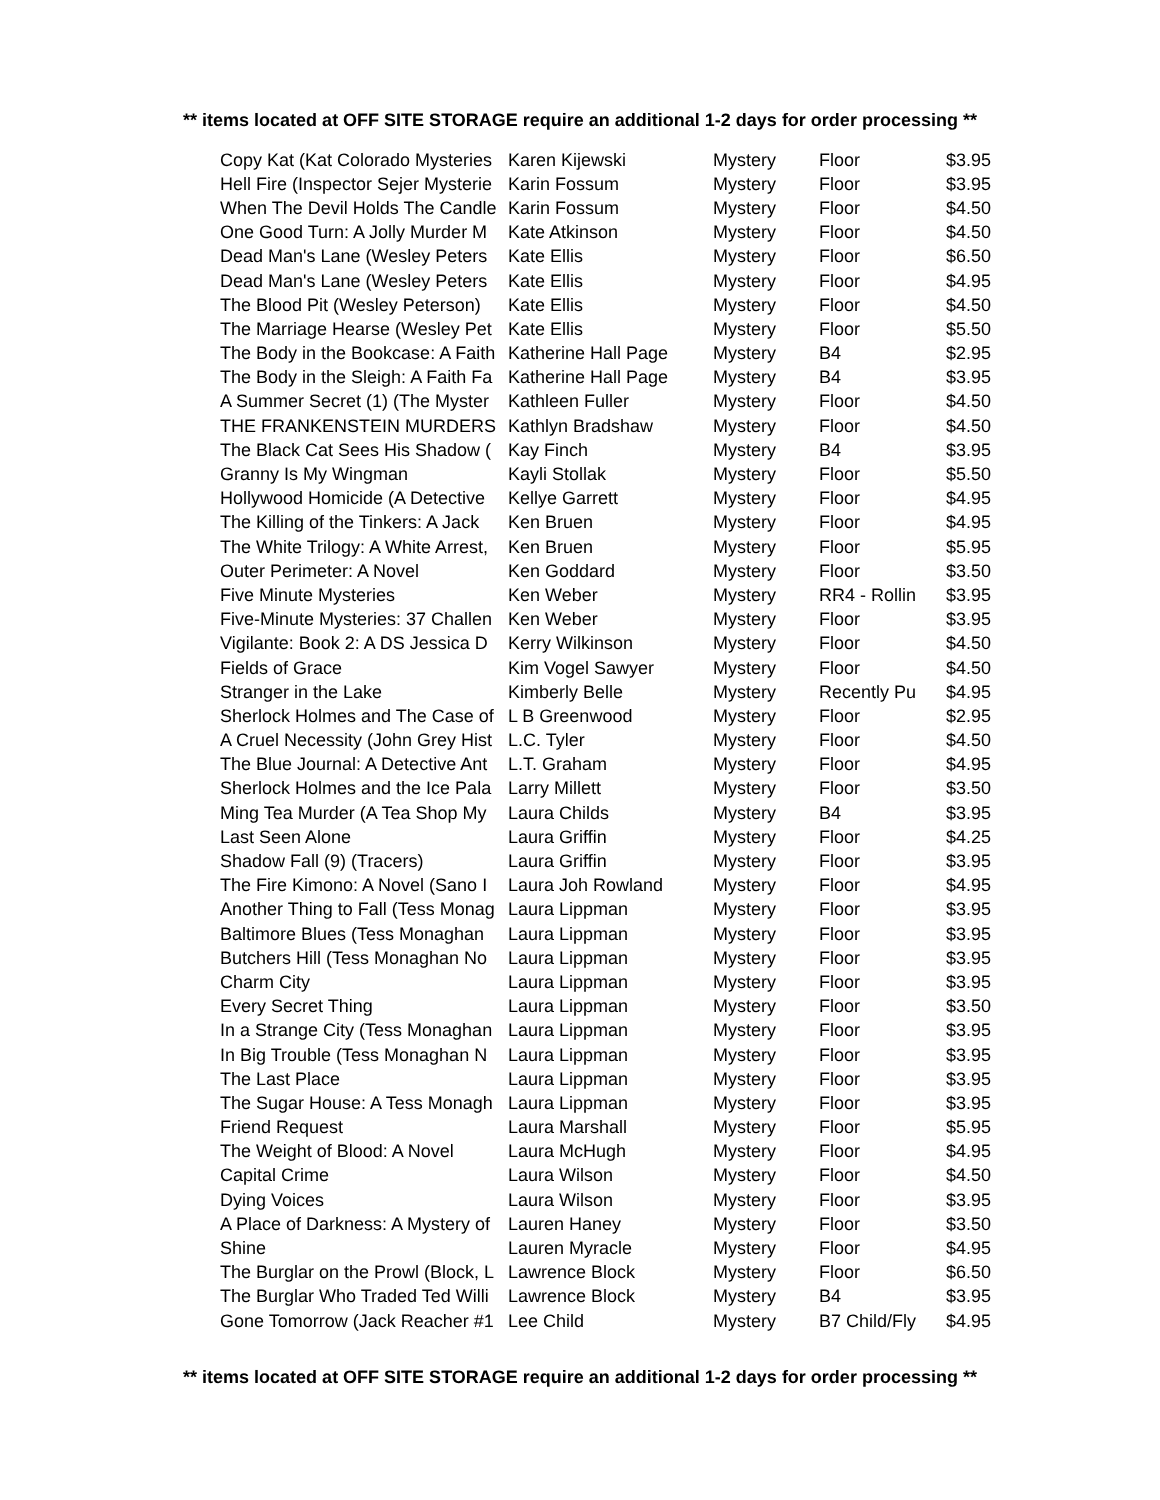** items located at OFF SITE STORAGE require an additional 1-2 days for order processing **
| Copy Kat (Kat Colorado Mysteries | Karen Kijewski | Mystery | Floor | $3.95 |
| Hell Fire (Inspector Sejer Mysterie | Karin Fossum | Mystery | Floor | $3.95 |
| When The Devil Holds The Candle | Karin Fossum | Mystery | Floor | $4.50 |
| One Good Turn: A Jolly Murder M | Kate Atkinson | Mystery | Floor | $4.50 |
| Dead Man's Lane (Wesley Peters | Kate Ellis | Mystery | Floor | $6.50 |
| Dead Man's Lane (Wesley Peters | Kate Ellis | Mystery | Floor | $4.95 |
| The Blood Pit (Wesley Peterson) | Kate Ellis | Mystery | Floor | $4.50 |
| The Marriage Hearse (Wesley Pet | Kate Ellis | Mystery | Floor | $5.50 |
| The Body in the Bookcase: A Faith | Katherine Hall Page | Mystery | B4 | $2.95 |
| The Body in the Sleigh: A Faith Fa | Katherine Hall Page | Mystery | B4 | $3.95 |
| A Summer Secret (1) (The Myster | Kathleen Fuller | Mystery | Floor | $4.50 |
| THE FRANKENSTEIN MURDERS | Kathlyn Bradshaw | Mystery | Floor | $4.50 |
| The Black Cat Sees His Shadow ( | Kay Finch | Mystery | B4 | $3.95 |
| Granny Is My Wingman | Kayli Stollak | Mystery | Floor | $5.50 |
| Hollywood Homicide (A Detective | Kellye Garrett | Mystery | Floor | $4.95 |
| The Killing of the Tinkers: A Jack | Ken Bruen | Mystery | Floor | $4.95 |
| The White Trilogy: A White Arrest, | Ken Bruen | Mystery | Floor | $5.95 |
| Outer Perimeter: A Novel | Ken Goddard | Mystery | Floor | $3.50 |
| Five Minute Mysteries | Ken Weber | Mystery | RR4 - Rollin | $3.95 |
| Five-Minute Mysteries: 37 Challen | Ken Weber | Mystery | Floor | $3.95 |
| Vigilante: Book 2: A DS Jessica D | Kerry Wilkinson | Mystery | Floor | $4.50 |
| Fields of Grace | Kim Vogel Sawyer | Mystery | Floor | $4.50 |
| Stranger in the Lake | Kimberly Belle | Mystery | Recently Pu | $4.95 |
| Sherlock Holmes and The Case of | L B Greenwood | Mystery | Floor | $2.95 |
| A Cruel Necessity (John Grey Hist | L.C. Tyler | Mystery | Floor | $4.50 |
| The Blue Journal: A Detective Ant | L.T. Graham | Mystery | Floor | $4.95 |
| Sherlock Holmes and the Ice Pala | Larry Millett | Mystery | Floor | $3.50 |
| Ming Tea Murder (A Tea Shop My | Laura Childs | Mystery | B4 | $3.95 |
| Last Seen Alone | Laura Griffin | Mystery | Floor | $4.25 |
| Shadow Fall (9) (Tracers) | Laura Griffin | Mystery | Floor | $3.95 |
| The Fire Kimono: A Novel (Sano I | Laura Joh Rowland | Mystery | Floor | $4.95 |
| Another Thing to Fall (Tess Monag | Laura Lippman | Mystery | Floor | $3.95 |
| Baltimore Blues (Tess Monaghan | Laura Lippman | Mystery | Floor | $3.95 |
| Butchers Hill (Tess Monaghan No | Laura Lippman | Mystery | Floor | $3.95 |
| Charm City | Laura Lippman | Mystery | Floor | $3.95 |
| Every Secret Thing | Laura Lippman | Mystery | Floor | $3.50 |
| In a Strange City (Tess Monaghan | Laura Lippman | Mystery | Floor | $3.95 |
| In Big Trouble (Tess Monaghan N | Laura Lippman | Mystery | Floor | $3.95 |
| The Last Place | Laura Lippman | Mystery | Floor | $3.95 |
| The Sugar House: A Tess Monagh | Laura Lippman | Mystery | Floor | $3.95 |
| Friend Request | Laura Marshall | Mystery | Floor | $5.95 |
| The Weight of Blood: A Novel | Laura McHugh | Mystery | Floor | $4.95 |
| Capital Crime | Laura Wilson | Mystery | Floor | $4.50 |
| Dying Voices | Laura Wilson | Mystery | Floor | $3.95 |
| A Place of Darkness: A Mystery of | Lauren Haney | Mystery | Floor | $3.50 |
| Shine | Lauren Myracle | Mystery | Floor | $4.95 |
| The Burglar on the Prowl (Block, L | Lawrence Block | Mystery | Floor | $6.50 |
| The Burglar Who Traded Ted Willi | Lawrence Block | Mystery | B4 | $3.95 |
| Gone Tomorrow (Jack Reacher #1 | Lee Child | Mystery | B7 Child/Fly | $4.95 |
** items located at OFF SITE STORAGE require an additional 1-2 days for order processing **